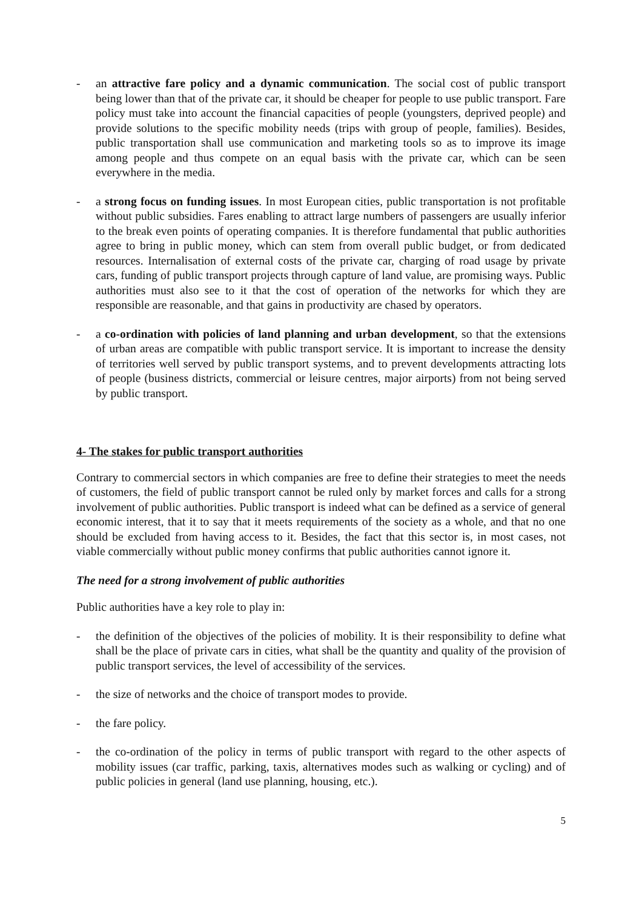- an attractive fare policy and a dynamic communication. The social cost of public transport being lower than that of the private car, it should be cheaper for people to use public transport. Fare policy must take into account the financial capacities of people (youngsters, deprived people) and provide solutions to the specific mobility needs (trips with group of people, families). Besides, public transportation shall use communication and marketing tools so as to improve its image among people and thus compete on an equal basis with the private car, which can be seen everywhere in the media.
- a strong focus on funding issues. In most European cities, public transportation is not profitable without public subsidies. Fares enabling to attract large numbers of passengers are usually inferior to the break even points of operating companies. It is therefore fundamental that public authorities agree to bring in public money, which can stem from overall public budget, or from dedicated resources. Internalisation of external costs of the private car, charging of road usage by private cars, funding of public transport projects through capture of land value, are promising ways. Public authorities must also see to it that the cost of operation of the networks for which they are responsible are reasonable, and that gains in productivity are chased by operators.
- a co-ordination with policies of land planning and urban development, so that the extensions of urban areas are compatible with public transport service. It is important to increase the density of territories well served by public transport systems, and to prevent developments attracting lots of people (business districts, commercial or leisure centres, major airports) from not being served by public transport.
4- The stakes for public transport authorities
Contrary to commercial sectors in which companies are free to define their strategies to meet the needs of customers, the field of public transport cannot be ruled only by market forces and calls for a strong involvement of public authorities. Public transport is indeed what can be defined as a service of general economic interest, that it to say that it meets requirements of the society as a whole, and that no one should be excluded from having access to it. Besides, the fact that this sector is, in most cases, not viable commercially without public money confirms that public authorities cannot ignore it.
The need for a strong involvement of public authorities
Public authorities have a key role to play in:
- the definition of the objectives of the policies of mobility. It is their responsibility to define what shall be the place of private cars in cities, what shall be the quantity and quality of the provision of public transport services, the level of accessibility of the services.
- the size of networks and the choice of transport modes to provide.
- the fare policy.
- the co-ordination of the policy in terms of public transport with regard to the other aspects of mobility issues (car traffic, parking, taxis, alternatives modes such as walking or cycling) and of public policies in general (land use planning, housing, etc.).
5